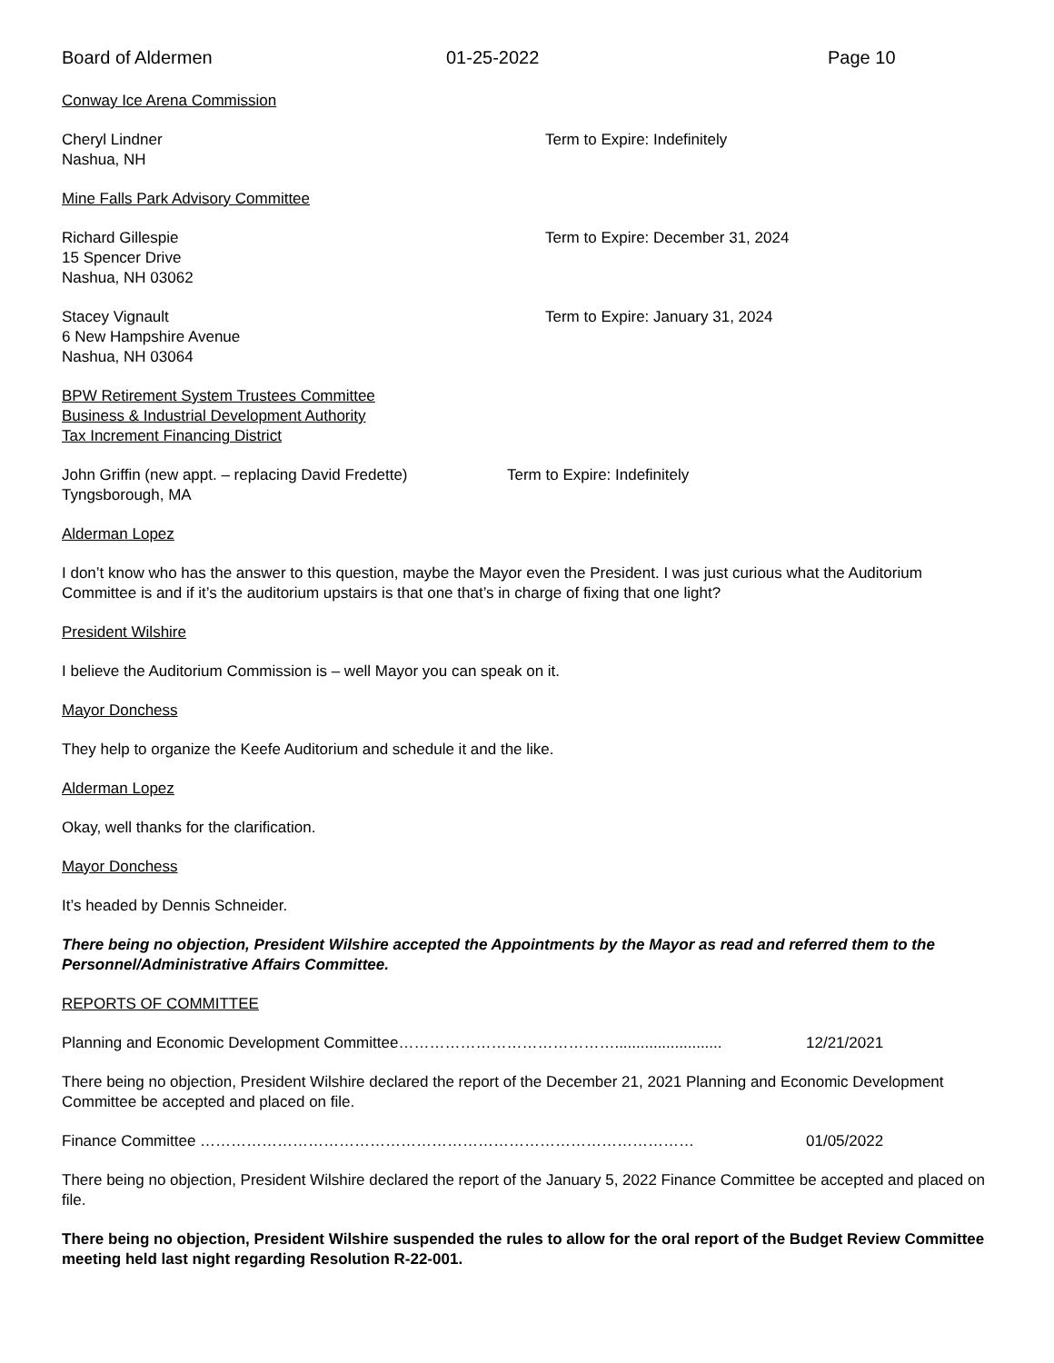Board of Aldermen 01-25-2022 Page 10
Conway Ice Arena Commission
Cheryl Lindner
Nashua, NH
Term to Expire: Indefinitely
Mine Falls Park Advisory Committee
Richard Gillespie
15 Spencer Drive
Nashua, NH 03062
Term to Expire: December 31, 2024
Stacey Vignault
6 New Hampshire Avenue
Nashua, NH 03064
Term to Expire: January 31, 2024
BPW Retirement System Trustees Committee
Business & Industrial Development Authority
Tax Increment Financing District
John Griffin (new appt. – replacing David Fredette)
Tyngsborough, MA
Term to Expire: Indefinitely
Alderman Lopez
I don’t know who has the answer to this question, maybe the Mayor even the President. I was just curious what the Auditorium Committee is and if it’s the auditorium upstairs is that one that’s in charge of fixing that one light?
President Wilshire
I believe the Auditorium Commission is – well Mayor you can speak on it.
Mayor Donchess
They help to organize the Keefe Auditorium and schedule it and the like.
Alderman Lopez
Okay, well thanks for the clarification.
Mayor Donchess
It’s headed by Dennis Schneider.
There being no objection, President Wilshire accepted the Appointments by the Mayor as read and referred them to the Personnel/Administrative Affairs Committee.
REPORTS OF COMMITTEE
Planning and Economic Development Committee……………………………………......................... 12/21/2021
There being no objection, President Wilshire declared the report of the December 21, 2021 Planning and Economic Development Committee be accepted and placed on file.
Finance Committee …………………………………………………………………………………… 01/05/2022
There being no objection, President Wilshire declared the report of the January 5, 2022 Finance Committee be accepted and placed on file.
There being no objection, President Wilshire suspended the rules to allow for the oral report of the Budget Review Committee meeting held last night regarding Resolution R-22-001.